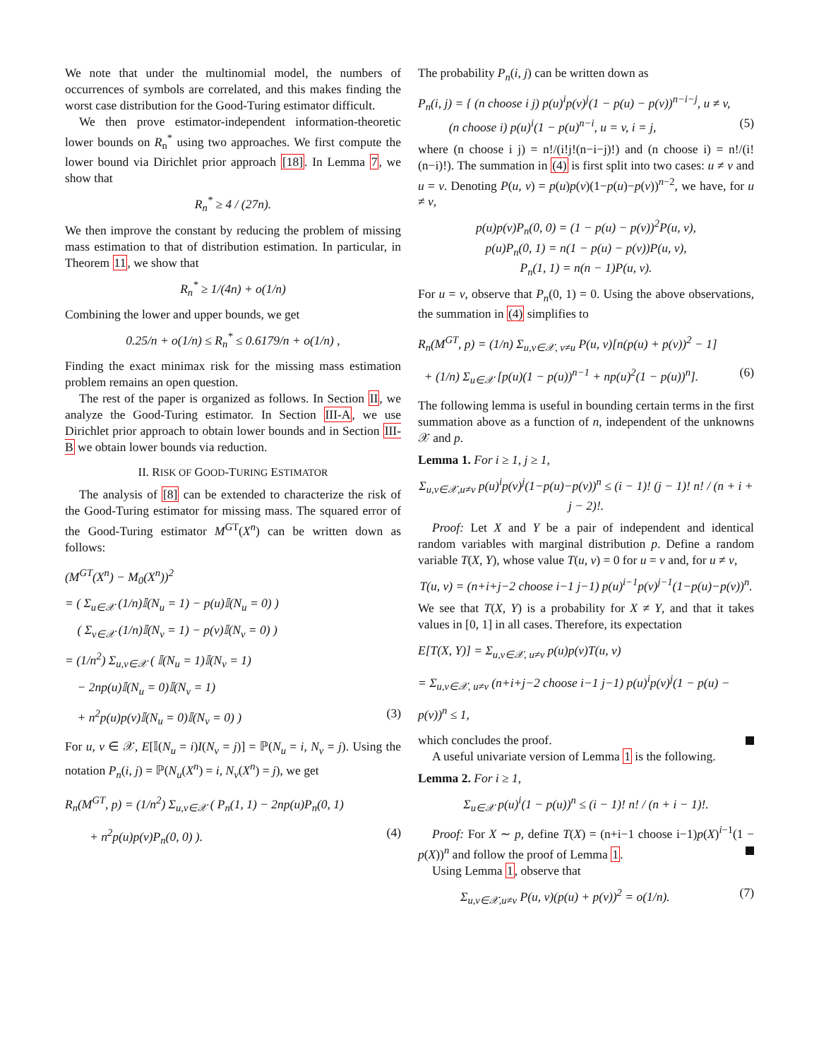We note that under the multinomial model, the numbers of occurrences of symbols are correlated, and this makes finding the worst case distribution for the Good-Turing estimator difficult.
We then prove estimator-independent information-theoretic lower bounds on R<sub>n</sub><sup>*</sup> using two approaches. We first compute the lower bound via Dirichlet prior approach [18]. In Lemma 7, we show that
R<sub>n</sub><sup>*</sup> ≥ 4 / (27n).
We then improve the constant by reducing the problem of missing mass estimation to that of distribution estimation. In particular, in Theorem 11, we show that
R<sub>n</sub><sup>*</sup> ≥ 1/(4n) + o(1/n)
Combining the lower and upper bounds, we get
0.25/n + o(1/n) ≤ R<sub>n</sub><sup>*</sup> ≤ 0.6179/n + o(1/n) ,
Finding the exact minimax risk for the missing mass estimation problem remains an open question.
The rest of the paper is organized as follows. In Section II, we analyze the Good-Turing estimator. In Section III-A, we use Dirichlet prior approach to obtain lower bounds and in Section III-B we obtain lower bounds via reduction.
II. RISK OF GOOD-TURING ESTIMATOR
The analysis of [8] can be extended to characterize the risk of the Good-Turing estimator for missing mass. The squared error of the Good-Turing estimator M<sup>GT</sup>(X<sup>n</sup>) can be written down as follows:
(M<sup>GT</sup>(X<sup>n</sup>) − M<sub>0</sub>(X<sup>n</sup>))<sup>2</sup>
= ( Σ<sub>u∈𝒳</sub> (1/n)𝕀(N<sub>u</sub> = 1) − p(u)𝕀(N<sub>u</sub> = 0) )
( Σ<sub>v∈𝒳</sub> (1/n)𝕀(N<sub>v</sub> = 1) − p(v)𝕀(N<sub>v</sub> = 0) )
= (1/n<sup>2</sup>) Σ<sub>u,v∈𝒳</sub> ( 𝕀(N<sub>u</sub> = 1)𝕀(N<sub>v</sub> = 1)
− 2np(u)𝕀(N<sub>u</sub> = 0)𝕀(N<sub>v</sub> = 1)
+ n<sup>2</sup>p(u)p(v)𝕀(N<sub>u</sub> = 0)𝕀(N<sub>v</sub> = 0) ) (3)
For u, v ∈ 𝒳, E[𝕀(N<sub>u</sub> = i)I(N<sub>v</sub> = j)] = ℙ(N<sub>u</sub> = i, N<sub>v</sub> = j). Using the notation P<sub>n</sub>(i, j) = ℙ(N<sub>u</sub>(X<sup>n</sup>) = i, N<sub>v</sub>(X<sup>n</sup>) = j), we get
R<sub>n</sub>(M<sup>GT</sup>, p) = (1/n<sup>2</sup>) Σ<sub>u,v∈𝒳</sub> ( P<sub>n</sub>(1, 1) − 2np(u)P<sub>n</sub>(0, 1)
+ n<sup>2</sup>p(u)p(v)P<sub>n</sub>(0, 0) ). (4)
The probability P<sub>n</sub>(i, j) can be written down as
P<sub>n</sub>(i, j) = { (n choose i j) p(u)<sup>i</sup>p(v)<sup>j</sup>(1 − p(u) − p(v))<sup>n−i−j</sup>, u ≠ v,
(n choose i) p(u)<sup>i</sup>(1 − p(u)<sup>n−i</sup>, u = v, i = j, (5)
where (n choose i j) = n!/(i!j!(n−i−j)!) and (n choose i) = n!/(i!(n−i)!). The summation in (4) is first split into two cases: u ≠ v and u = v. Denoting P(u, v) = p(u)p(v)(1−p(u)−p(v))<sup>n−2</sup>, we have, for u ≠ v,
p(u)p(v)P<sub>n</sub>(0, 0) = (1 − p(u) − p(v))<sup>2</sup>P(u, v),
p(u)P<sub>n</sub>(0, 1) = n(1 − p(u) − p(v))P(u, v),
P<sub>n</sub>(1, 1) = n(n − 1)P(u, v).
For u = v, observe that P<sub>n</sub>(0, 1) = 0. Using the above observations, the summation in (4) simplifies to
R<sub>n</sub>(M<sup>GT</sup>, p) = (1/n) Σ<sub>u,v∈𝒳, v≠u</sub> P(u, v)[n(p(u) + p(v))<sup>2</sup> − 1]
+ (1/n) Σ<sub>u∈𝒳</sub> [p(u)(1 − p(u))<sup>n−1</sup> + np(u)<sup>2</sup>(1 − p(u))<sup>n</sup>]. (6)
The following lemma is useful in bounding certain terms in the first summation above as a function of n, independent of the unknowns 𝒳 and p.
Lemma 1. For i ≥ 1, j ≥ 1,
Σ<sub>u,v∈𝒳,u≠v</sub> p(u)<sup>i</sup>p(v)<sup>j</sup>(1−p(u)−p(v))<sup>n</sup> ≤ (i − 1)! (j − 1)! n! / (n + i + j − 2)!.
Proof: Let X and Y be a pair of independent and identical random variables with marginal distribution p. Define a random variable T(X, Y), whose value T(u, v) = 0 for u = v and, for u ≠ v,
T(u, v) = (n+i+j−2 choose i−1 j−1) p(u)<sup>i−1</sup>p(v)<sup>j−1</sup>(1−p(u)−p(v))<sup>n</sup>.
We see that T(X, Y) is a probability for X ≠ Y, and that it takes values in [0, 1] in all cases. Therefore, its expectation
E[T(X, Y)] = Σ<sub>u,v∈𝒳, u≠v</sub> p(u)p(v)T(u, v)
= Σ<sub>u,v∈𝒳, u≠v</sub> (n+i+j−2 choose i−1 j−1) p(u)<sup>i</sup>p(v)<sup>j</sup>(1 − p(u) − p(v))<sup>n</sup> ≤ 1,
which concludes the proof.
A useful univariate version of Lemma 1 is the following.
Lemma 2. For i ≥ 1,
Σ<sub>u∈𝒳</sub> p(u)<sup>i</sup>(1 − p(u))<sup>n</sup> ≤ (i − 1)! n! / (n + i − 1)!.
Proof: For X ∼ p, define T(X) = (n+i−1 choose i−1)p(X)<sup>i−1</sup>(1 − p(X))<sup>n</sup> and follow the proof of Lemma 1.
Using Lemma 1, observe that
Σ<sub>u,v∈𝒳,u≠v</sub> P(u, v)(p(u) + p(v))<sup>2</sup> = o(1/n). (7)